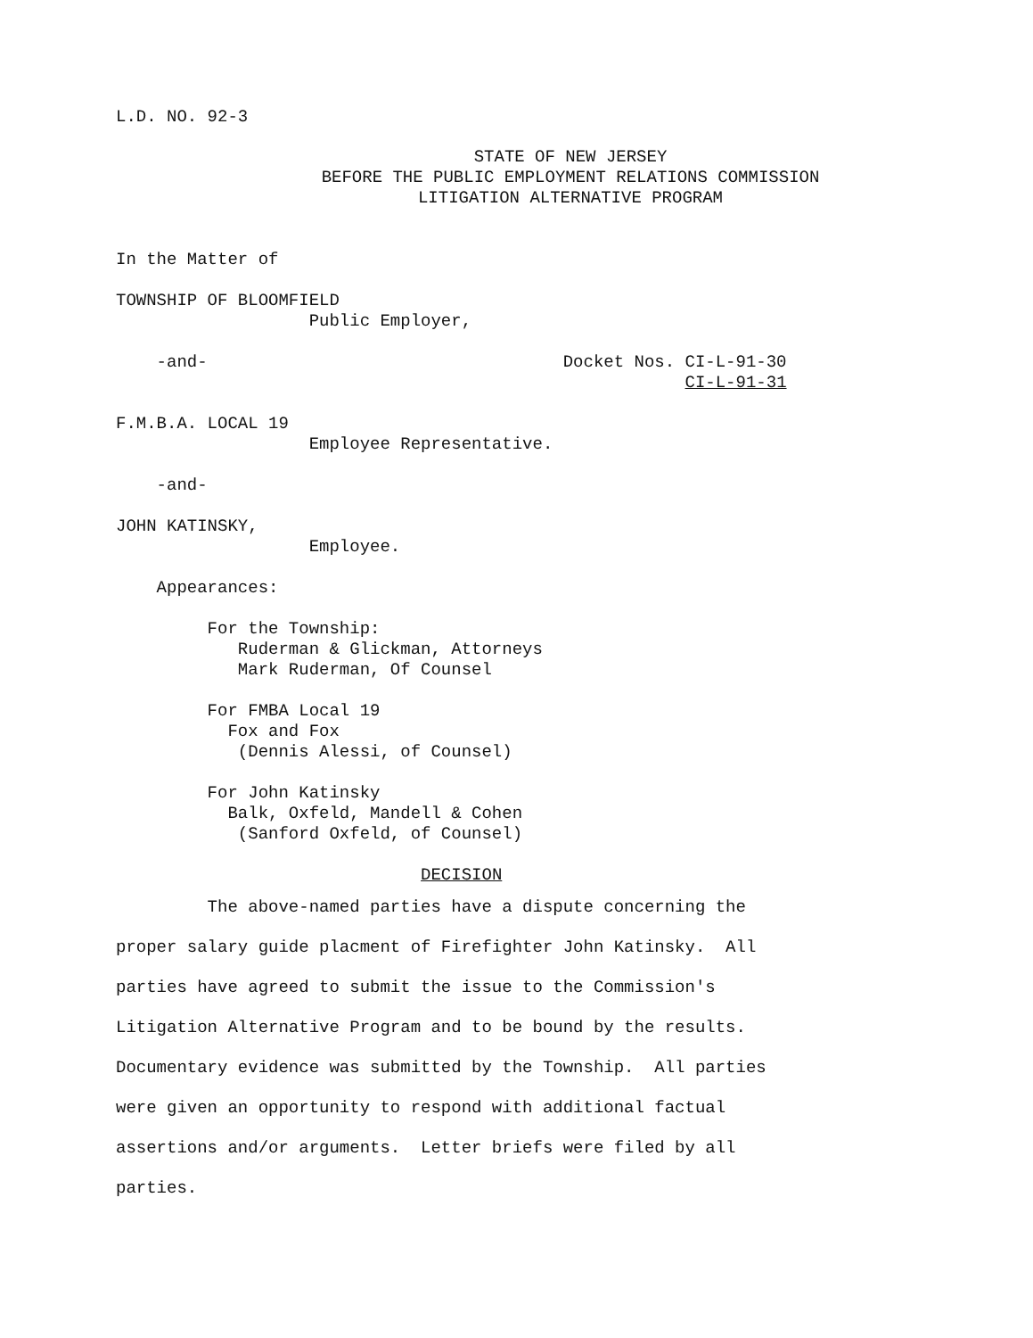L.D. NO. 92-3
STATE OF NEW JERSEY
BEFORE THE PUBLIC EMPLOYMENT RELATIONS COMMISSION
LITIGATION ALTERNATIVE PROGRAM
In the Matter of
TOWNSHIP OF BLOOMFIELD
Public Employer,
-and- Docket Nos. CI-L-91-30
CI-L-91-31
F.M.B.A. LOCAL 19
Employee Representative.
-and-
JOHN KATINSKY,
Employee.
Appearances:
For the Township:
Ruderman & Glickman, Attorneys
Mark Ruderman, Of Counsel
For FMBA Local 19
Fox and Fox
(Dennis Alessi, of Counsel)
For John Katinsky
Balk, Oxfeld, Mandell & Cohen
(Sanford Oxfeld, of Counsel)
DECISION
The above-named parties have a dispute concerning the
proper salary guide placment of Firefighter John Katinsky. All
parties have agreed to submit the issue to the Commission's
Litigation Alternative Program and to be bound by the results.
Documentary evidence was submitted by the Township. All parties
were given an opportunity to respond with additional factual
assertions and/or arguments. Letter briefs were filed by all
parties.